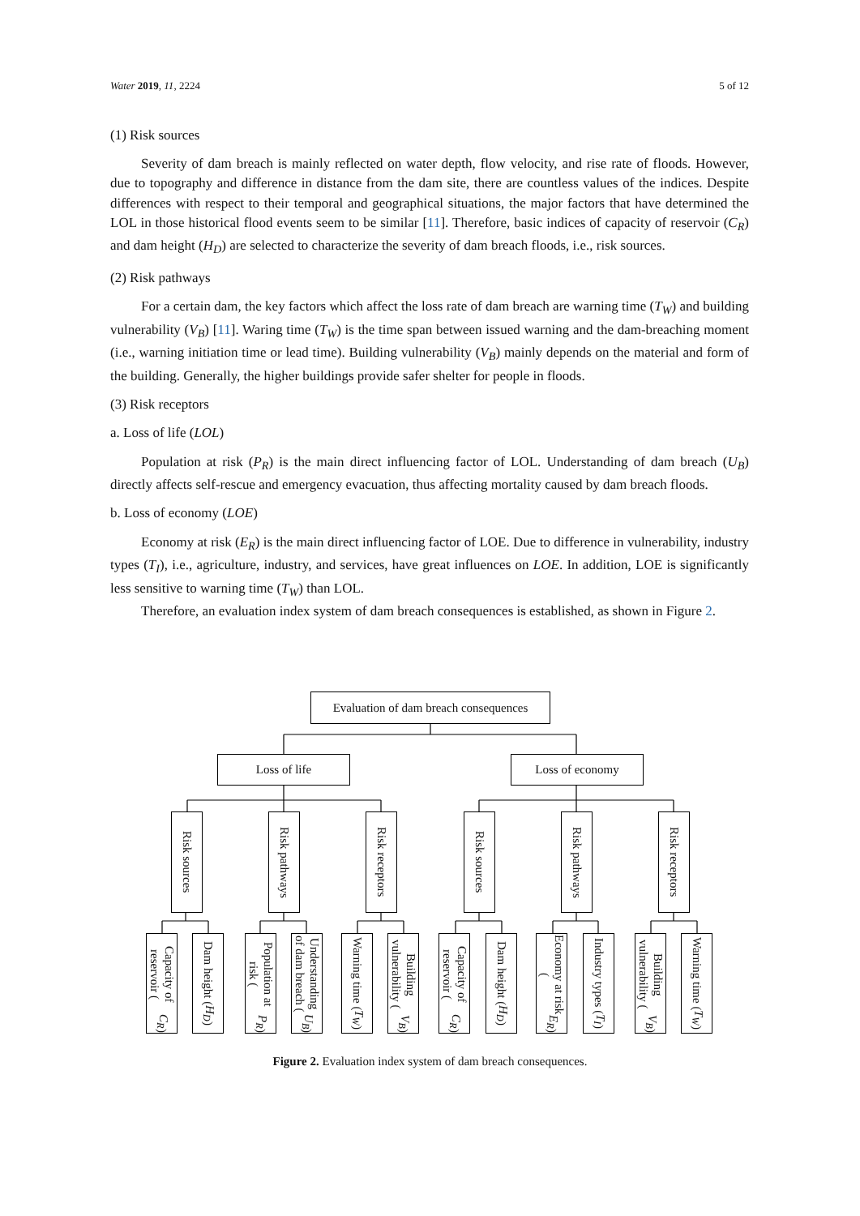Water 2019, 11, 2224 5 of 12
(1) Risk sources
Severity of dam breach is mainly reflected on water depth, flow velocity, and rise rate of floods. However, due to topography and difference in distance from the dam site, there are countless values of the indices. Despite differences with respect to their temporal and geographical situations, the major factors that have determined the LOL in those historical flood events seem to be similar [11]. Therefore, basic indices of capacity of reservoir (C<sub>R</sub>) and dam height (H<sub>D</sub>) are selected to characterize the severity of dam breach floods, i.e., risk sources.
(2) Risk pathways
For a certain dam, the key factors which affect the loss rate of dam breach are warning time (T<sub>W</sub>) and building vulnerability (V<sub>B</sub>) [11]. Waring time (T<sub>W</sub>) is the time span between issued warning and the dam-breaching moment (i.e., warning initiation time or lead time). Building vulnerability (V<sub>B</sub>) mainly depends on the material and form of the building. Generally, the higher buildings provide safer shelter for people in floods.
(3) Risk receptors
a. Loss of life (LOL)
Population at risk (P<sub>R</sub>) is the main direct influencing factor of LOL. Understanding of dam breach (U<sub>B</sub>) directly affects self-rescue and emergency evacuation, thus affecting mortality caused by dam breach floods.
b. Loss of economy (LOE)
Economy at risk (E<sub>R</sub>) is the main direct influencing factor of LOE. Due to difference in vulnerability, industry types (T<sub>I</sub>), i.e., agriculture, industry, and services, have great influences on LOE. In addition, LOE is significantly less sensitive to warning time (T<sub>W</sub>) than LOL.
Therefore, an evaluation index system of dam breach consequences is established, as shown in Figure 2.
Evaluation of dam breach consequences
Loss of life Loss of economy
Risk sources
Risk pathways
Risk receptors
Risk sources
Risk pathways
Risk receptors
Capacity of reservoir (C<sub>R</sub>)
Dam height (H<sub>D</sub>)
Population at risk (P<sub>R</sub>)
Understanding of dam breach (U<sub>B</sub>)
Warning time (T<sub>W</sub>)
Building vulnerability (V<sub>B</sub>)
Capacity of reservoir (C<sub>R</sub>)
Dam height (H<sub>D</sub>)
Economy at risk (E<sub>R</sub>)
Industry types (T<sub>I</sub>)
Building vulnerability (V<sub>B</sub>)
Warning time (T<sub>W</sub>)
Figure 2. Evaluation index system of dam breach consequences.